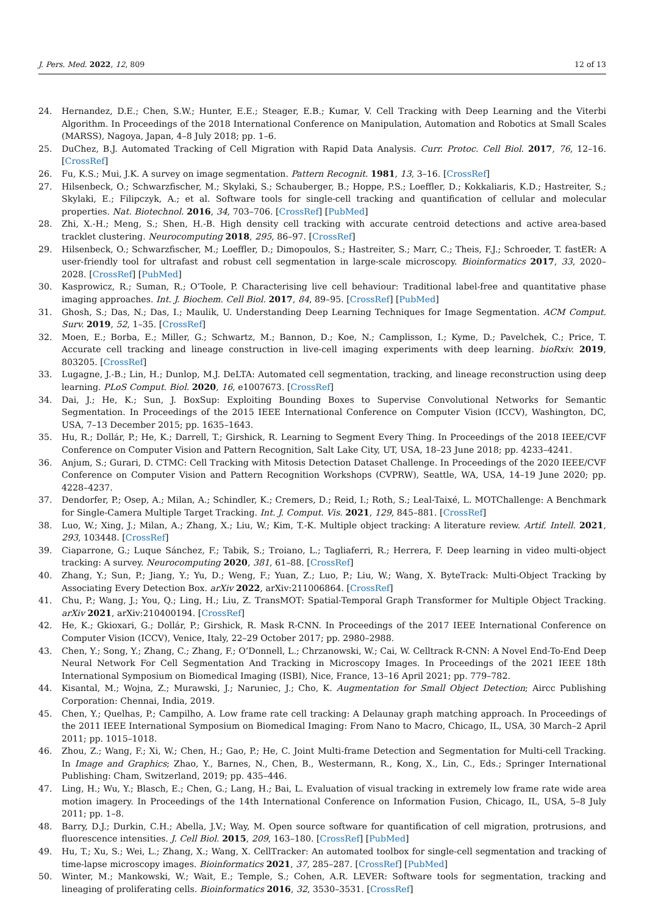J. Pers. Med. 2022, 12, 809 12 of 13
24. Hernandez, D.E.; Chen, S.W.; Hunter, E.E.; Steager, E.B.; Kumar, V. Cell Tracking with Deep Learning and the Viterbi Algorithm. In Proceedings of the 2018 International Conference on Manipulation, Automation and Robotics at Small Scales (MARSS), Nagoya, Japan, 4–8 July 2018; pp. 1–6.
25. DuChez, B.J. Automated Tracking of Cell Migration with Rapid Data Analysis. Curr. Protoc. Cell Biol. 2017, 76, 12–16. [CrossRef]
26. Fu, K.S.; Mui, J.K. A survey on image segmentation. Pattern Recognit. 1981, 13, 3–16. [CrossRef]
27. Hilsenbeck, O.; Schwarzfischer, M.; Skylaki, S.; Schauberger, B.; Hoppe, P.S.; Loeffler, D.; Kokkaliaris, K.D.; Hastreiter, S.; Skylaki, E.; Filipczyk, A.; et al. Software tools for single-cell tracking and quantification of cellular and molecular properties. Nat. Biotechnol. 2016, 34, 703–706. [CrossRef] [PubMed]
28. Zhi, X.-H.; Meng, S.; Shen, H.-B. High density cell tracking with accurate centroid detections and active area-based tracklet clustering. Neurocomputing 2018, 295, 86–97. [CrossRef]
29. Hilsenbeck, O.; Schwarzfischer, M.; Loeffler, D.; Dimopoulos, S.; Hastreiter, S.; Marr, C.; Theis, F.J.; Schroeder, T. fastER: A user-friendly tool for ultrafast and robust cell segmentation in large-scale microscopy. Bioinformatics 2017, 33, 2020–2028. [CrossRef] [PubMed]
30. Kasprowicz, R.; Suman, R.; O’Toole, P. Characterising live cell behaviour: Traditional label-free and quantitative phase imaging approaches. Int. J. Biochem. Cell Biol. 2017, 84, 89–95. [CrossRef] [PubMed]
31. Ghosh, S.; Das, N.; Das, I.; Maulik, U. Understanding Deep Learning Techniques for Image Segmentation. ACM Comput. Surv. 2019, 52, 1–35. [CrossRef]
32. Moen, E.; Borba, E.; Miller, G.; Schwartz, M.; Bannon, D.; Koe, N.; Camplisson, I.; Kyme, D.; Pavelchek, C.; Price, T. Accurate cell tracking and lineage construction in live-cell imaging experiments with deep learning. bioRxiv. 2019, 803205. [CrossRef]
33. Lugagne, J.-B.; Lin, H.; Dunlop, M.J. DeLTA: Automated cell segmentation, tracking, and lineage reconstruction using deep learning. PLoS Comput. Biol. 2020, 16, e1007673. [CrossRef]
34. Dai, J.; He, K.; Sun, J. BoxSup: Exploiting Bounding Boxes to Supervise Convolutional Networks for Semantic Segmentation. In Proceedings of the 2015 IEEE International Conference on Computer Vision (ICCV), Washington, DC, USA, 7–13 December 2015; pp. 1635–1643.
35. Hu, R.; Dollár, P.; He, K.; Darrell, T.; Girshick, R. Learning to Segment Every Thing. In Proceedings of the 2018 IEEE/CVF Conference on Computer Vision and Pattern Recognition, Salt Lake City, UT, USA, 18–23 June 2018; pp. 4233–4241.
36. Anjum, S.; Gurari, D. CTMC: Cell Tracking with Mitosis Detection Dataset Challenge. In Proceedings of the 2020 IEEE/CVF Conference on Computer Vision and Pattern Recognition Workshops (CVPRW), Seattle, WA, USA, 14–19 June 2020; pp. 4228–4237.
37. Dendorfer, P.; Osep, A.; Milan, A.; Schindler, K.; Cremers, D.; Reid, I.; Roth, S.; Leal-Taixé, L. MOTChallenge: A Benchmark for Single-Camera Multiple Target Tracking. Int. J. Comput. Vis. 2021, 129, 845–881. [CrossRef]
38. Luo, W.; Xing, J.; Milan, A.; Zhang, X.; Liu, W.; Kim, T.-K. Multiple object tracking: A literature review. Artif. Intell. 2021, 293, 103448. [CrossRef]
39. Ciaparrone, G.; Luque Sánchez, F.; Tabik, S.; Troiano, L.; Tagliaferri, R.; Herrera, F. Deep learning in video multi-object tracking: A survey. Neurocomputing 2020, 381, 61–88. [CrossRef]
40. Zhang, Y.; Sun, P.; Jiang, Y.; Yu, D.; Weng, F.; Yuan, Z.; Luo, P.; Liu, W.; Wang, X. ByteTrack: Multi-Object Tracking by Associating Every Detection Box. arXiv 2022, arXiv:211006864. [CrossRef]
41. Chu, P.; Wang, J.; You, Q.; Ling, H.; Liu, Z. TransMOT: Spatial-Temporal Graph Transformer for Multiple Object Tracking. arXiv 2021, arXiv:210400194. [CrossRef]
42. He, K.; Gkioxari, G.; Dollár, P.; Girshick, R. Mask R-CNN. In Proceedings of the 2017 IEEE International Conference on Computer Vision (ICCV), Venice, Italy, 22–29 October 2017; pp. 2980–2988.
43. Chen, Y.; Song, Y.; Zhang, C.; Zhang, F.; O’Donnell, L.; Chrzanowski, W.; Cai, W. Celltrack R-CNN: A Novel End-To-End Deep Neural Network For Cell Segmentation And Tracking in Microscopy Images. In Proceedings of the 2021 IEEE 18th International Symposium on Biomedical Imaging (ISBI), Nice, France, 13–16 April 2021; pp. 779–782.
44. Kisantal, M.; Wojna, Z.; Murawski, J.; Naruniec, J.; Cho, K. Augmentation for Small Object Detection; Aircc Publishing Corporation: Chennai, India, 2019.
45. Chen, Y.; Quelhas, P.; Campilho, A. Low frame rate cell tracking: A Delaunay graph matching approach. In Proceedings of the 2011 IEEE International Symposium on Biomedical Imaging: From Nano to Macro, Chicago, IL, USA, 30 March–2 April 2011; pp. 1015–1018.
46. Zhou, Z.; Wang, F.; Xi, W.; Chen, H.; Gao, P.; He, C. Joint Multi-frame Detection and Segmentation for Multi-cell Tracking. In Image and Graphics; Zhao, Y., Barnes, N., Chen, B., Westermann, R., Kong, X., Lin, C., Eds.; Springer International Publishing: Cham, Switzerland, 2019; pp. 435–446.
47. Ling, H.; Wu, Y.; Blasch, E.; Chen, G.; Lang, H.; Bai, L. Evaluation of visual tracking in extremely low frame rate wide area motion imagery. In Proceedings of the 14th International Conference on Information Fusion, Chicago, IL, USA, 5–8 July 2011; pp. 1–8.
48. Barry, D.J.; Durkin, C.H.; Abella, J.V.; Way, M. Open source software for quantification of cell migration, protrusions, and fluorescence intensities. J. Cell Biol. 2015, 209, 163–180. [CrossRef] [PubMed]
49. Hu, T.; Xu, S.; Wei, L.; Zhang, X.; Wang, X. CellTracker: An automated toolbox for single-cell segmentation and tracking of time-lapse microscopy images. Bioinformatics 2021, 37, 285–287. [CrossRef] [PubMed]
50. Winter, M.; Mankowski, W.; Wait, E.; Temple, S.; Cohen, A.R. LEVER: Software tools for segmentation, tracking and lineaging of proliferating cells. Bioinformatics 2016, 32, 3530–3531. [CrossRef]